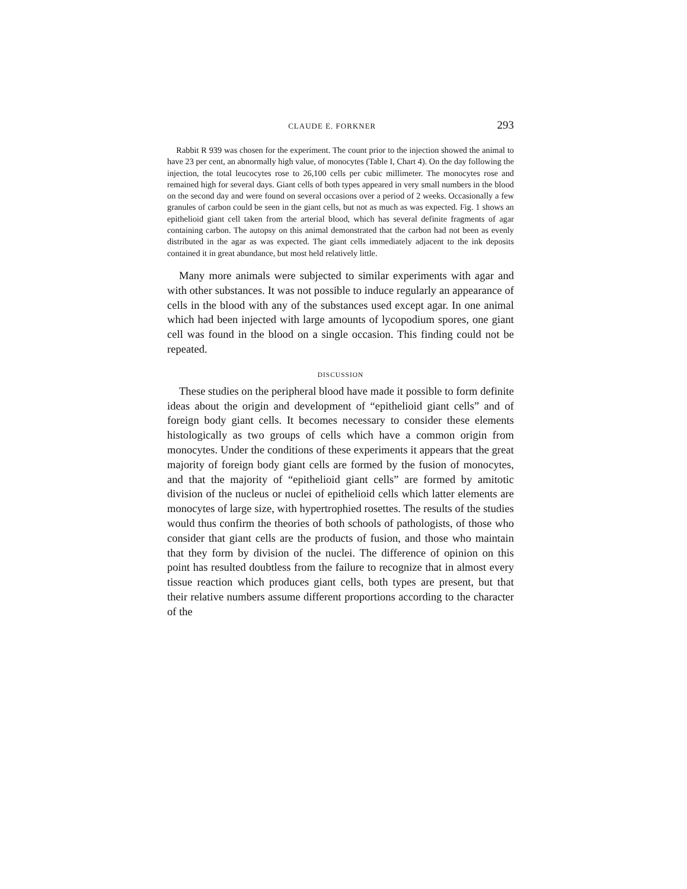CLAUDE E. FORKNER 293
Rabbit R 939 was chosen for the experiment. The count prior to the injection showed the animal to have 23 per cent, an abnormally high value, of monocytes (Table I, Chart 4). On the day following the injection, the total leucocytes rose to 26,100 cells per cubic millimeter. The monocytes rose and remained high for several days. Giant cells of both types appeared in very small numbers in the blood on the second day and were found on several occasions over a period of 2 weeks. Occasionally a few granules of carbon could be seen in the giant cells, but not as much as was expected. Fig. 1 shows an epithelioid giant cell taken from the arterial blood, which has several definite fragments of agar containing carbon. The autopsy on this animal demonstrated that the carbon had not been as evenly distributed in the agar as was expected. The giant cells immediately adjacent to the ink deposits contained it in great abundance, but most held relatively little.
Many more animals were subjected to similar experiments with agar and with other substances. It was not possible to induce regularly an appearance of cells in the blood with any of the substances used except agar. In one animal which had been injected with large amounts of lycopodium spores, one giant cell was found in the blood on a single occasion. This finding could not be repeated.
DISCUSSION
These studies on the peripheral blood have made it possible to form definite ideas about the origin and development of “epithelioid giant cells” and of foreign body giant cells. It becomes necessary to consider these elements histologically as two groups of cells which have a common origin from monocytes. Under the conditions of these experiments it appears that the great majority of foreign body giant cells are formed by the fusion of monocytes, and that the majority of “epithelioid giant cells” are formed by amitotic division of the nucleus or nuclei of epithelioid cells which latter elements are monocytes of large size, with hypertrophied rosettes. The results of the studies would thus confirm the theories of both schools of pathologists, of those who consider that giant cells are the products of fusion, and those who maintain that they form by division of the nuclei. The difference of opinion on this point has resulted doubtless from the failure to recognize that in almost every tissue reaction which produces giant cells, both types are present, but that their relative numbers assume different proportions according to the character of the